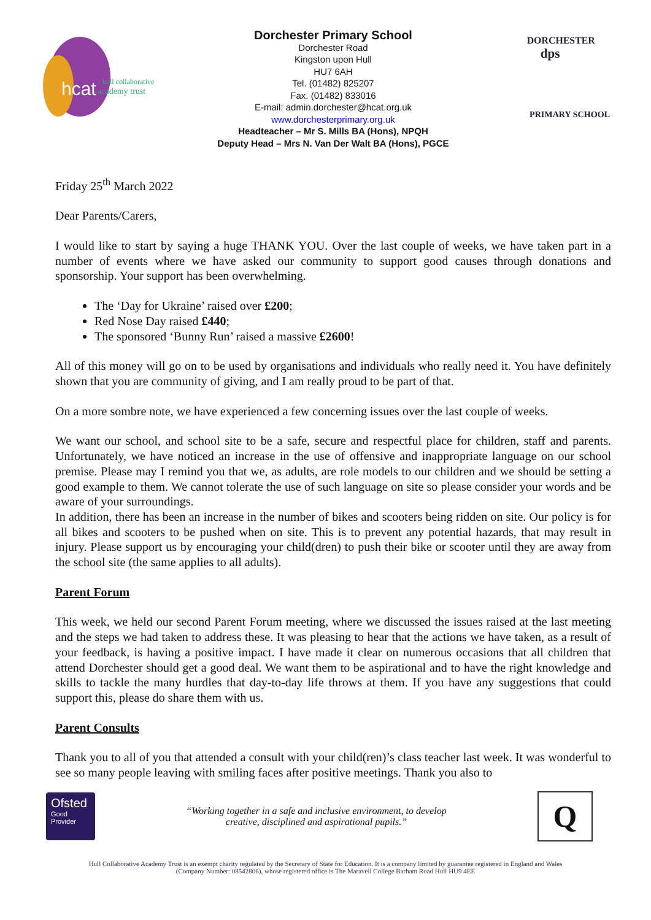hcat
hull collaborative
academy trust
Dorchester Primary School
Dorchester Road
Kingston upon Hull
HU7 6AH
Tel. (01482) 825207
Fax. (01482) 833016
E-mail: admin.dorchester@hcat.org.uk
www.dorchesterprimary.org.uk
Headteacher – Mr S. Mills BA (Hons), NPQH
Deputy Head – Mrs N. Van Der Walt BA (Hons), PGCE
dps
DORCHESTER
PRIMARY SCHOOL
Friday 25<sup>th</sup> March 2022
Dear Parents/Carers,
I would like to start by saying a huge THANK YOU. Over the last couple of weeks, we have taken part in a number of events where we have asked our community to support good causes through donations and sponsorship. Your support has been overwhelming.
The ‘Day for Ukraine’ raised over £200;
Red Nose Day raised £440;
The sponsored ‘Bunny Run’ raised a massive £2600!
All of this money will go on to be used by organisations and individuals who really need it. You have definitely shown that you are community of giving, and I am really proud to be part of that.
On a more sombre note, we have experienced a few concerning issues over the last couple of weeks.
We want our school, and school site to be a safe, secure and respectful place for children, staff and parents. Unfortunately, we have noticed an increase in the use of offensive and inappropriate language on our school premise. Please may I remind you that we, as adults, are role models to our children and we should be setting a good example to them. We cannot tolerate the use of such language on site so please consider your words and be aware of your surroundings.
In addition, there has been an increase in the number of bikes and scooters being ridden on site. Our policy is for all bikes and scooters to be pushed when on site. This is to prevent any potential hazards, that may result in injury. Please support us by encouraging your child(dren) to push their bike or scooter until they are away from the school site (the same applies to all adults).
Parent Forum
This week, we held our second Parent Forum meeting, where we discussed the issues raised at the last meeting and the steps we had taken to address these. It was pleasing to hear that the actions we have taken, as a result of your feedback, is having a positive impact. I have made it clear on numerous occasions that all children that attend Dorchester should get a good deal. We want them to be aspirational and to have the right knowledge and skills to tackle the many hurdles that day-to-day life throws at them. If you have any suggestions that could support this, please do share them with us.
Parent Consults
Thank you to all of you that attended a consult with your child(ren)’s class teacher last week. It was wonderful to see so many people leaving with smiling faces after positive meetings. Thank you also to
Ofsted
Good
Provider
“Working together in a safe and inclusive environment, to develop
creative, disciplined and aspirational pupils.”
Q
Hull Collaborative Academy Trust is an exempt charity regulated by the Secretary of State for Education. It is a company limited by guarantee registered in England and Wales
(Company Number: 08542806), whose registered office is The Maravell College Barham Road Hull HU9 4EE